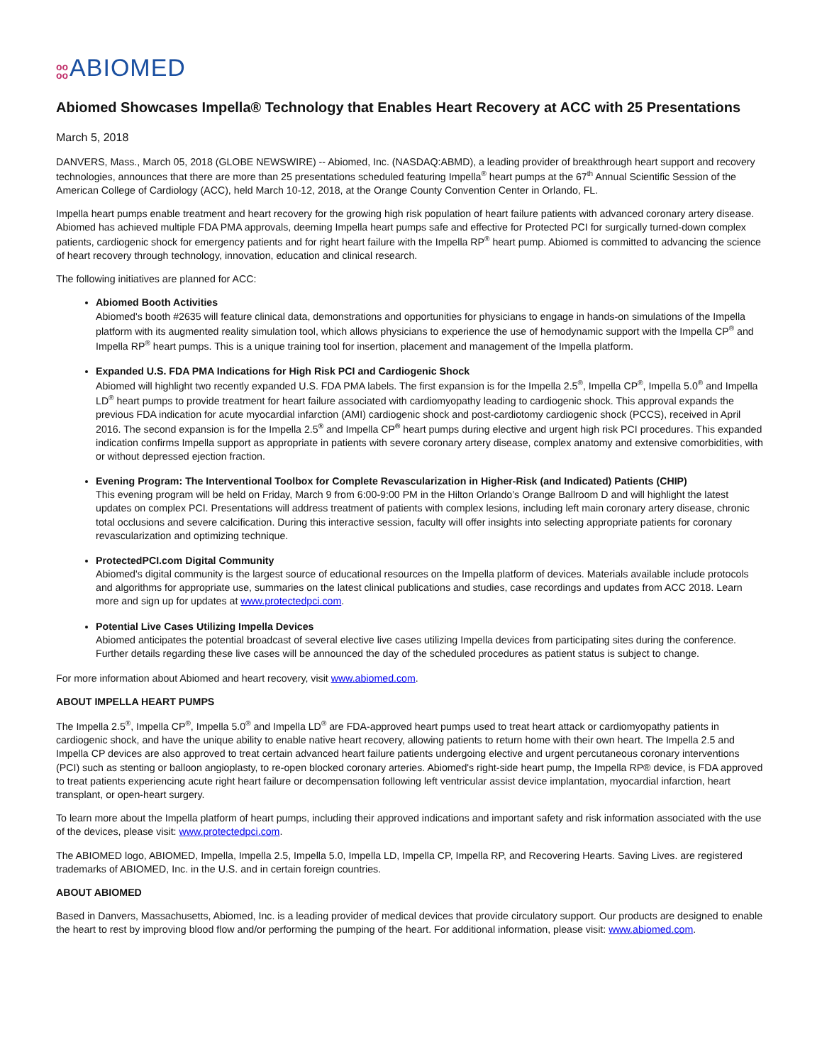oo
oo
ABIOMED
Abiomed Showcases Impella® Technology that Enables Heart Recovery at ACC with 25 Presentations
March 5, 2018
DANVERS, Mass., March 05, 2018 (GLOBE NEWSWIRE) -- Abiomed, Inc. (NASDAQ:ABMD), a leading provider of breakthrough heart support and recovery technologies, announces that there are more than 25 presentations scheduled featuring Impella<sup>®</sup> heart pumps at the 67<sup>th</sup> Annual Scientific Session of the American College of Cardiology (ACC), held March 10-12, 2018, at the Orange County Convention Center in Orlando, FL.
Impella heart pumps enable treatment and heart recovery for the growing high risk population of heart failure patients with advanced coronary artery disease. Abiomed has achieved multiple FDA PMA approvals, deeming Impella heart pumps safe and effective for Protected PCI for surgically turned-down complex patients, cardiogenic shock for emergency patients and for right heart failure with the Impella RP<sup>®</sup> heart pump. Abiomed is committed to advancing the science of heart recovery through technology, innovation, education and clinical research.
The following initiatives are planned for ACC:
Abiomed Booth Activities
Abiomed's booth #2635 will feature clinical data, demonstrations and opportunities for physicians to engage in hands-on simulations of the Impella platform with its augmented reality simulation tool, which allows physicians to experience the use of hemodynamic support with the Impella CP<sup>®</sup> and Impella RP<sup>®</sup> heart pumps. This is a unique training tool for insertion, placement and management of the Impella platform.
Expanded U.S. FDA PMA Indications for High Risk PCI and Cardiogenic Shock
Abiomed will highlight two recently expanded U.S. FDA PMA labels. The first expansion is for the Impella 2.5<sup>®</sup>, Impella CP<sup>®</sup>, Impella 5.0<sup>®</sup> and Impella LD<sup>®</sup> heart pumps to provide treatment for heart failure associated with cardiomyopathy leading to cardiogenic shock. This approval expands the previous FDA indication for acute myocardial infarction (AMI) cardiogenic shock and post-cardiotomy cardiogenic shock (PCCS), received in April 2016. The second expansion is for the Impella 2.5<sup>®</sup> and Impella CP<sup>®</sup> heart pumps during elective and urgent high risk PCI procedures. This expanded indication confirms Impella support as appropriate in patients with severe coronary artery disease, complex anatomy and extensive comorbidities, with or without depressed ejection fraction.
Evening Program: The Interventional Toolbox for Complete Revascularization in Higher-Risk (and Indicated) Patients (CHIP)
This evening program will be held on Friday, March 9 from 6:00-9:00 PM in the Hilton Orlando’s Orange Ballroom D and will highlight the latest updates on complex PCI. Presentations will address treatment of patients with complex lesions, including left main coronary artery disease, chronic total occlusions and severe calcification. During this interactive session, faculty will offer insights into selecting appropriate patients for coronary revascularization and optimizing technique.
ProtectedPCI.com Digital Community
Abiomed's digital community is the largest source of educational resources on the Impella platform of devices. Materials available include protocols and algorithms for appropriate use, summaries on the latest clinical publications and studies, case recordings and updates from ACC 2018. Learn more and sign up for updates at www.protectedpci.com.
Potential Live Cases Utilizing Impella Devices
Abiomed anticipates the potential broadcast of several elective live cases utilizing Impella devices from participating sites during the conference. Further details regarding these live cases will be announced the day of the scheduled procedures as patient status is subject to change.
For more information about Abiomed and heart recovery, visit www.abiomed.com.
ABOUT IMPELLA HEART PUMPS
The Impella 2.5<sup>®</sup>, Impella CP<sup>®</sup>, Impella 5.0<sup>®</sup> and Impella LD<sup>®</sup> are FDA-approved heart pumps used to treat heart attack or cardiomyopathy patients in cardiogenic shock, and have the unique ability to enable native heart recovery, allowing patients to return home with their own heart. The Impella 2.5 and Impella CP devices are also approved to treat certain advanced heart failure patients undergoing elective and urgent percutaneous coronary interventions (PCI) such as stenting or balloon angioplasty, to re-open blocked coronary arteries. Abiomed's right-side heart pump, the Impella RP® device, is FDA approved to treat patients experiencing acute right heart failure or decompensation following left ventricular assist device implantation, myocardial infarction, heart transplant, or open-heart surgery.
To learn more about the Impella platform of heart pumps, including their approved indications and important safety and risk information associated with the use of the devices, please visit: www.protectedpci.com.
The ABIOMED logo, ABIOMED, Impella, Impella 2.5, Impella 5.0, Impella LD, Impella CP, Impella RP, and Recovering Hearts. Saving Lives. are registered trademarks of ABIOMED, Inc. in the U.S. and in certain foreign countries.
ABOUT ABIOMED
Based in Danvers, Massachusetts, Abiomed, Inc. is a leading provider of medical devices that provide circulatory support. Our products are designed to enable the heart to rest by improving blood flow and/or performing the pumping of the heart. For additional information, please visit: www.abiomed.com.